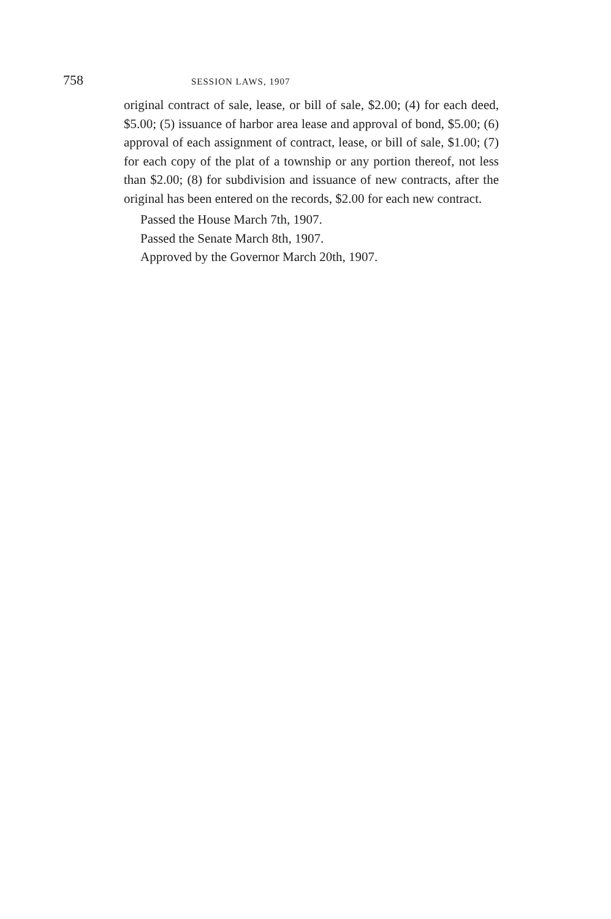758 SESSION LAWS, 1907
original contract of sale, lease, or bill of sale, $2.00; (4) for each deed, $5.00; (5) issuance of harbor area lease and approval of bond, $5.00; (6) approval of each assignment of contract, lease, or bill of sale, $1.00; (7) for each copy of the plat of a township or any portion thereof, not less than $2.00; (8) for subdivision and issuance of new contracts, after the original has been entered on the records, $2.00 for each new contract.
Passed the House March 7th, 1907.
Passed the Senate March 8th, 1907.
Approved by the Governor March 20th, 1907.